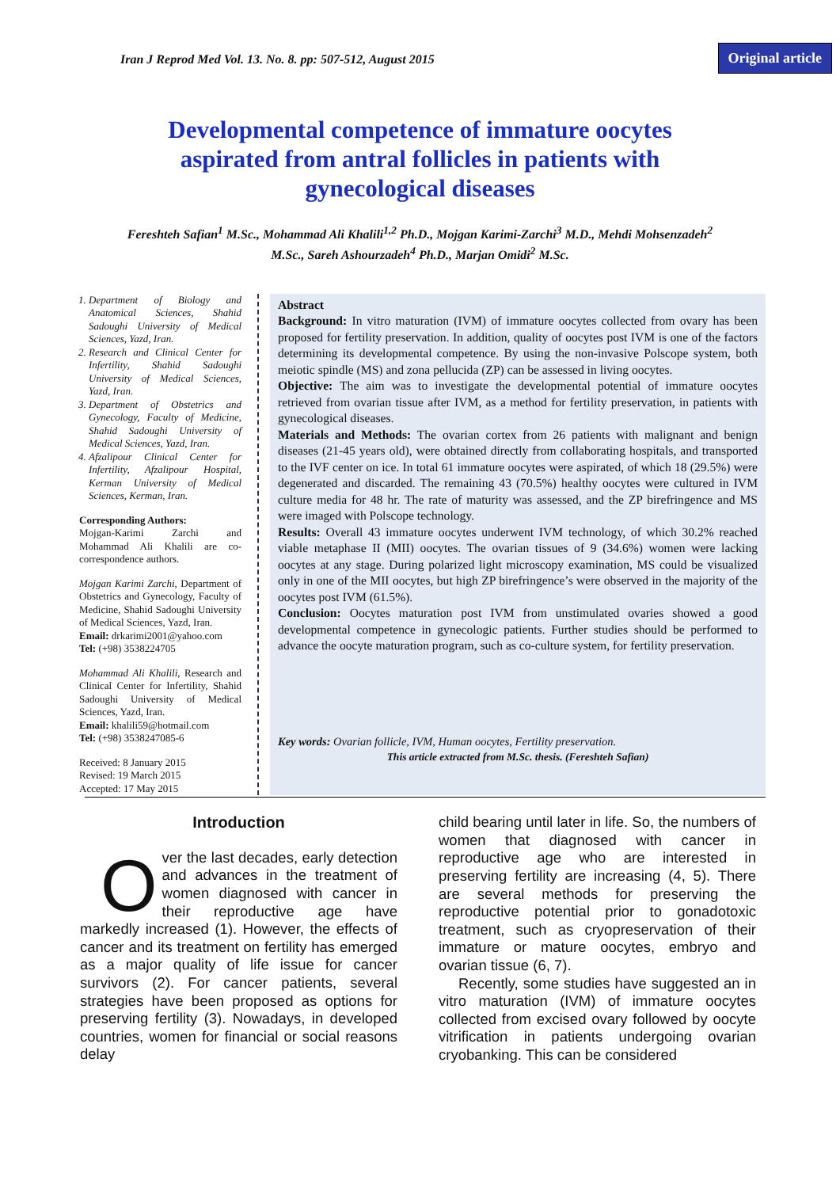Iran J Reprod Med Vol. 13. No. 8. pp: 507-512, August 2015
Original article
Developmental competence of immature oocytes aspirated from antral follicles in patients with gynecological diseases
Fereshteh Safian<sup>1</sup> M.Sc., Mohammad Ali Khalili<sup>1,2</sup> Ph.D., Mojgan Karimi-Zarchi<sup>3</sup> M.D., Mehdi Mohsenzadeh<sup>2</sup> M.Sc., Sareh Ashourzadeh<sup>4</sup> Ph.D., Marjan Omidi<sup>2</sup> M.Sc.
1. Department of Biology and Anatomical Sciences, Shahid Sadoughi University of Medical Sciences, Yazd, Iran.
2. Research and Clinical Center for Infertility, Shahid Sadoughi University of Medical Sciences, Yazd, Iran.
3. Department of Obstetrics and Gynecology, Faculty of Medicine, Shahid Sadoughi University of Medical Sciences, Yazd, Iran.
4. Afzalipour Clinical Center for Infertility, Afzalipour Hospital, Kerman University of Medical Sciences, Kerman, Iran.
Corresponding Authors:
Mojgan-Karimi Zarchi and Mohammad Ali Khalili are co-correspondence authors.
Mojgan Karimi Zarchi, Department of Obstetrics and Gynecology, Faculty of Medicine, Shahid Sadoughi University of Medical Sciences, Yazd, Iran.
Email: drkarimi2001@yahoo.com
Tel: (+98) 3538224705
Mohammad Ali Khalili, Research and Clinical Center for Infertility, Shahid Sadoughi University of Medical Sciences, Yazd, Iran.
Email: khalili59@hotmail.com
Tel: (+98) 3538247085-6
Received: 8 January 2015
Revised: 19 March 2015
Accepted: 17 May 2015
Abstract
Background: In vitro maturation (IVM) of immature oocytes collected from ovary has been proposed for fertility preservation. In addition, quality of oocytes post IVM is one of the factors determining its developmental competence. By using the non-invasive Polscope system, both meiotic spindle (MS) and zona pellucida (ZP) can be assessed in living oocytes.
Objective: The aim was to investigate the developmental potential of immature oocytes retrieved from ovarian tissue after IVM, as a method for fertility preservation, in patients with gynecological diseases.
Materials and Methods: The ovarian cortex from 26 patients with malignant and benign diseases (21-45 years old), were obtained directly from collaborating hospitals, and transported to the IVF center on ice. In total 61 immature oocytes were aspirated, of which 18 (29.5%) were degenerated and discarded. The remaining 43 (70.5%) healthy oocytes were cultured in IVM culture media for 48 hr. The rate of maturity was assessed, and the ZP birefringence and MS were imaged with Polscope technology.
Results: Overall 43 immature oocytes underwent IVM technology, of which 30.2% reached viable metaphase II (MII) oocytes. The ovarian tissues of 9 (34.6%) women were lacking oocytes at any stage. During polarized light microscopy examination, MS could be visualized only in one of the MII oocytes, but high ZP birefringence’s were observed in the majority of the oocytes post IVM (61.5%).
Conclusion: Oocytes maturation post IVM from unstimulated ovaries showed a good developmental competence in gynecologic patients. Further studies should be performed to advance the oocyte maturation program, such as co-culture system, for fertility preservation.
Key words: Ovarian follicle, IVM, Human oocytes, Fertility preservation.
This article extracted from M.Sc. thesis. (Fereshteh Safian)
Introduction
Over the last decades, early detection and advances in the treatment of women diagnosed with cancer in their reproductive age have markedly increased (1). However, the effects of cancer and its treatment on fertility has emerged as a major quality of life issue for cancer survivors (2). For cancer patients, several strategies have been proposed as options for preserving fertility (3). Nowadays, in developed countries, women for financial or social reasons delay
child bearing until later in life. So, the numbers of women that diagnosed with cancer in reproductive age who are interested in preserving fertility are increasing (4, 5). There are several methods for preserving the reproductive potential prior to gonadotoxic treatment, such as cryopreservation of their immature or mature oocytes, embryo and ovarian tissue (6, 7).
Recently, some studies have suggested an in vitro maturation (IVM) of immature oocytes collected from excised ovary followed by oocyte vitrification in patients undergoing ovarian cryobanking. This can be considered